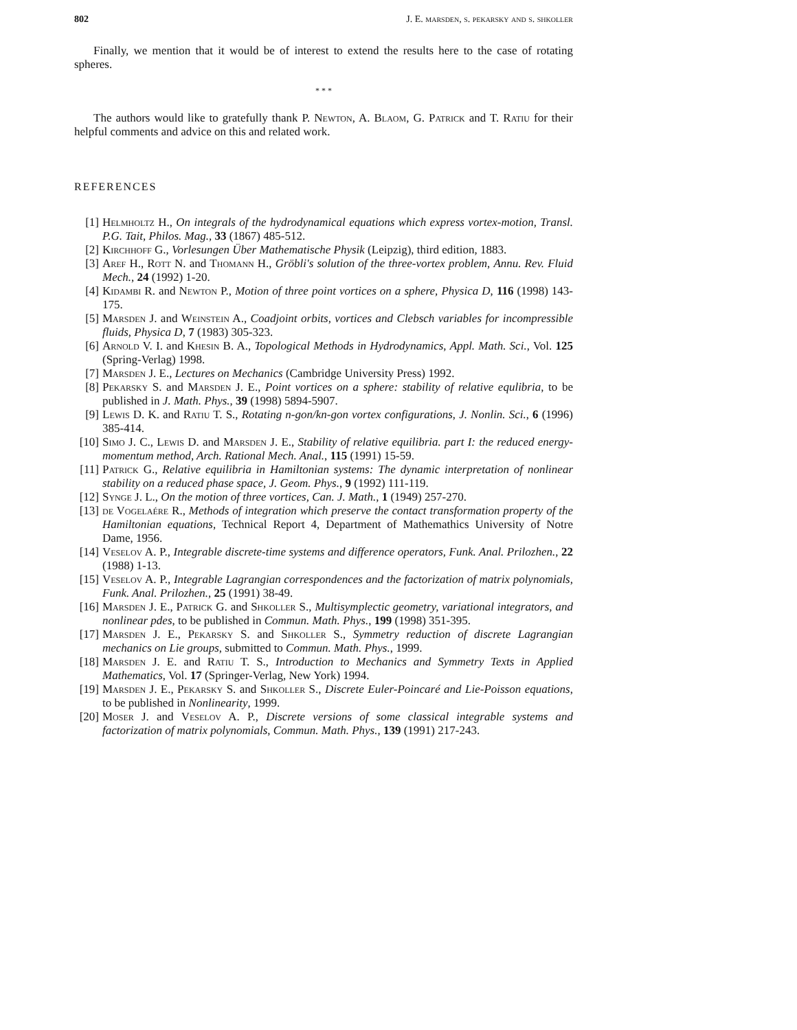802 J. E. marsden, s. pekarsky and s. shkoller
Finally, we mention that it would be of interest to extend the results here to the case of rotating spheres.
* * *
The authors would like to gratefully thank P. Newton, A. Blaom, G. Patrick and T. Ratiu for their helpful comments and advice on this and related work.
REFERENCES
[1] Helmholtz H., On integrals of the hydrodynamical equations which express vortex-motion, Transl. P.G. Tait, Philos. Mag., 33 (1867) 485-512.
[2] Kirchhoff G., Vorlesungen Über Mathematische Physik (Leipzig), third edition, 1883.
[3] Aref H., Rott N. and Thomann H., Gröbli's solution of the three-vortex problem, Annu. Rev. Fluid Mech., 24 (1992) 1-20.
[4] Kidambi R. and Newton P., Motion of three point vortices on a sphere, Physica D, 116 (1998) 143-175.
[5] Marsden J. and Weinstein A., Coadjoint orbits, vortices and Clebsch variables for incompressible fluids, Physica D, 7 (1983) 305-323.
[6] Arnold V. I. and Khesin B. A., Topological Methods in Hydrodynamics, Appl. Math. Sci., Vol. 125 (Spring-Verlag) 1998.
[7] Marsden J. E., Lectures on Mechanics (Cambridge University Press) 1992.
[8] Pekarsky S. and Marsden J. E., Point vortices on a sphere: stability of relative equlibria, to be published in J. Math. Phys., 39 (1998) 5894-5907.
[9] Lewis D. K. and Ratiu T. S., Rotating n-gon/kn-gon vortex configurations, J. Nonlin. Sci., 6 (1996) 385-414.
[10] Simo J. C., Lewis D. and Marsden J. E., Stability of relative equilibria. part I: the reduced energy-momentum method, Arch. Rational Mech. Anal., 115 (1991) 15-59.
[11] Patrick G., Relative equilibria in Hamiltonian systems: The dynamic interpretation of nonlinear stability on a reduced phase space, J. Geom. Phys., 9 (1992) 111-119.
[12] Synge J. L., On the motion of three vortices, Can. J. Math., 1 (1949) 257-270.
[13] de Vogelaére R., Methods of integration which preserve the contact transformation property of the Hamiltonian equations, Technical Report 4, Department of Mathemathics University of Notre Dame, 1956.
[14] Veselov A. P., Integrable discrete-time systems and difference operators, Funk. Anal. Prilozhen., 22 (1988) 1-13.
[15] Veselov A. P., Integrable Lagrangian correspondences and the factorization of matrix polynomials, Funk. Anal. Prilozhen., 25 (1991) 38-49.
[16] Marsden J. E., Patrick G. and Shkoller S., Multisymplectic geometry, variational integrators, and nonlinear pdes, to be published in Commun. Math. Phys., 199 (1998) 351-395.
[17] Marsden J. E., Pekarsky S. and Shkoller S., Symmetry reduction of discrete Lagrangian mechanics on Lie groups, submitted to Commun. Math. Phys., 1999.
[18] Marsden J. E. and Ratiu T. S., Introduction to Mechanics and Symmetry Texts in Applied Mathematics, Vol. 17 (Springer-Verlag, New York) 1994.
[19] Marsden J. E., Pekarsky S. and Shkoller S., Discrete Euler-Poincaré and Lie-Poisson equations, to be published in Nonlinearity, 1999.
[20] Moser J. and Veselov A. P., Discrete versions of some classical integrable systems and factorization of matrix polynomials, Commun. Math. Phys., 139 (1991) 217-243.